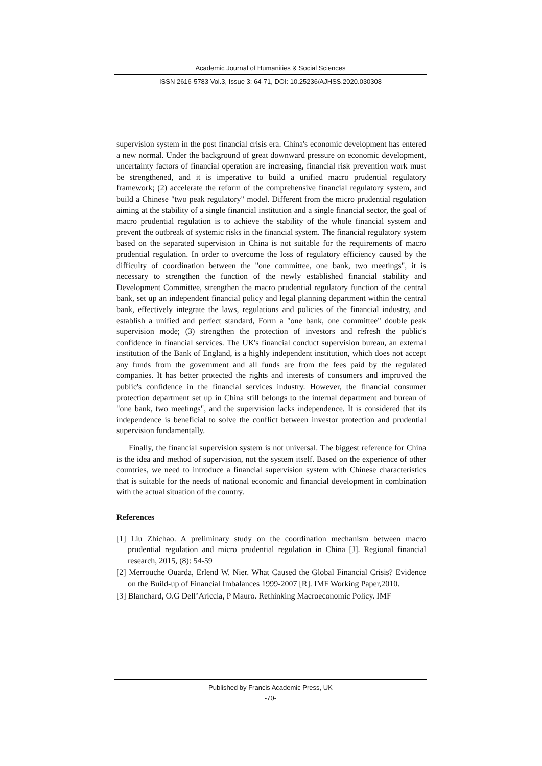Academic Journal of Humanities & Social Sciences
ISSN 2616-5783 Vol.3, Issue 3: 64-71, DOI: 10.25236/AJHSS.2020.030308
supervision system in the post financial crisis era. China's economic development has entered a new normal. Under the background of great downward pressure on economic development, uncertainty factors of financial operation are increasing, financial risk prevention work must be strengthened, and it is imperative to build a unified macro prudential regulatory framework; (2) accelerate the reform of the comprehensive financial regulatory system, and build a Chinese "two peak regulatory" model. Different from the micro prudential regulation aiming at the stability of a single financial institution and a single financial sector, the goal of macro prudential regulation is to achieve the stability of the whole financial system and prevent the outbreak of systemic risks in the financial system. The financial regulatory system based on the separated supervision in China is not suitable for the requirements of macro prudential regulation. In order to overcome the loss of regulatory efficiency caused by the difficulty of coordination between the "one committee, one bank, two meetings", it is necessary to strengthen the function of the newly established financial stability and Development Committee, strengthen the macro prudential regulatory function of the central bank, set up an independent financial policy and legal planning department within the central bank, effectively integrate the laws, regulations and policies of the financial industry, and establish a unified and perfect standard, Form a "one bank, one committee" double peak supervision mode; (3) strengthen the protection of investors and refresh the public's confidence in financial services. The UK's financial conduct supervision bureau, an external institution of the Bank of England, is a highly independent institution, which does not accept any funds from the government and all funds are from the fees paid by the regulated companies. It has better protected the rights and interests of consumers and improved the public's confidence in the financial services industry. However, the financial consumer protection department set up in China still belongs to the internal department and bureau of "one bank, two meetings", and the supervision lacks independence. It is considered that its independence is beneficial to solve the conflict between investor protection and prudential supervision fundamentally.
Finally, the financial supervision system is not universal. The biggest reference for China is the idea and method of supervision, not the system itself. Based on the experience of other countries, we need to introduce a financial supervision system with Chinese characteristics that is suitable for the needs of national economic and financial development in combination with the actual situation of the country.
References
[1] Liu Zhichao. A preliminary study on the coordination mechanism between macro prudential regulation and micro prudential regulation in China [J]. Regional financial research, 2015, (8): 54-59
[2] Merrouche Ouarda, Erlend W. Nier. What Caused the Global Financial Crisis? Evidence on the Build-up of Financial Imbalances 1999-2007 [R]. IMF Working Paper,2010.
[3] Blanchard, O.G Dell’Ariccia, P Mauro. Rethinking Macroeconomic Policy. IMF
Published by Francis Academic Press, UK
-70-